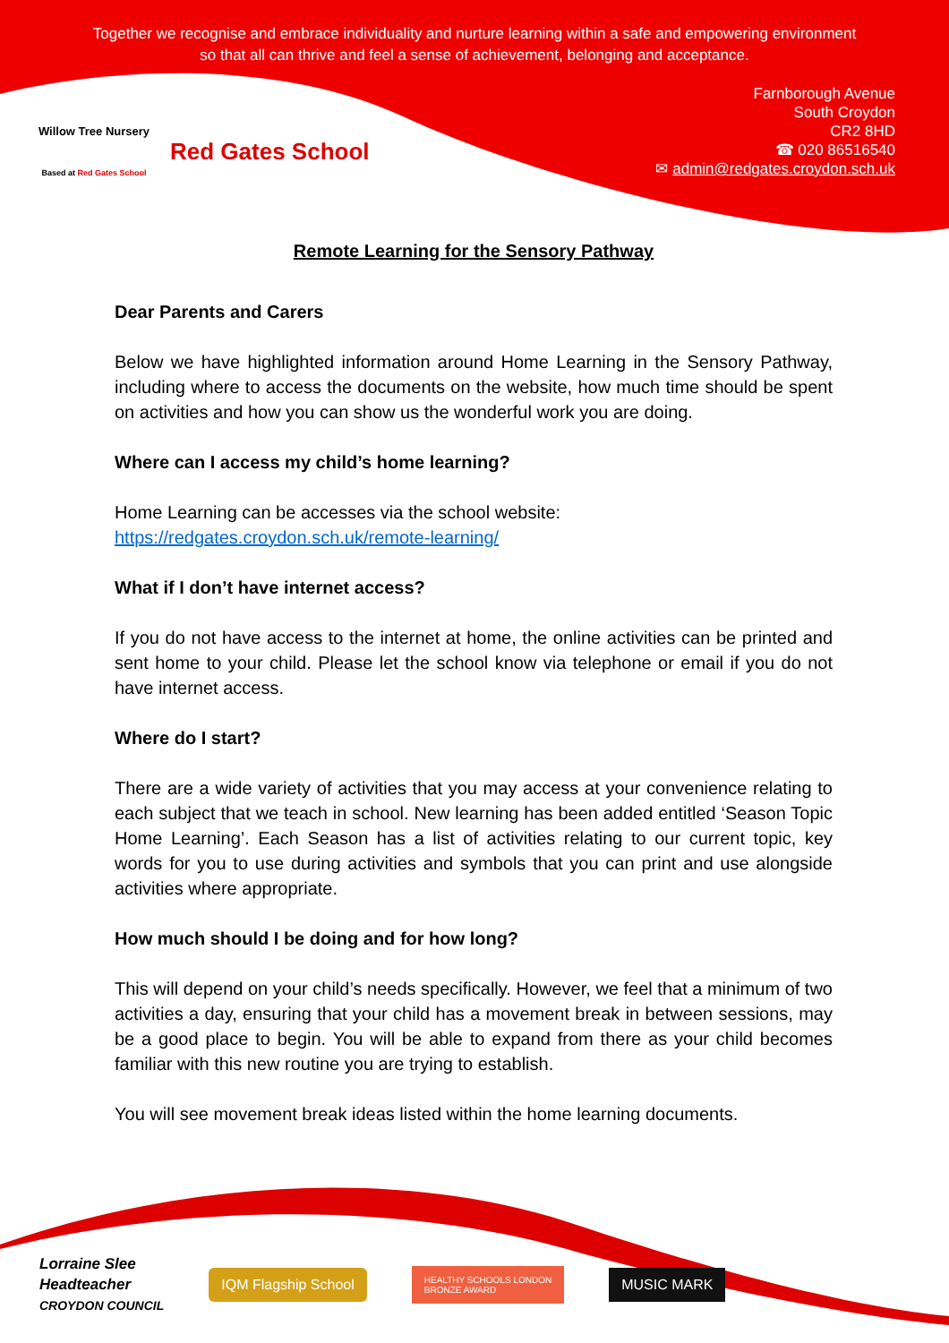Together we recognise and embrace individuality and nurture learning within a safe and empowering environment so that all can thrive and feel a sense of achievement, belonging and acceptance.
Willow Tree Nursery
Based at Red Gates School
Red Gates School
Farnborough Avenue
South Croydon
CR2 8HD
☎ 020 86516540
✉ admin@redgates.croydon.sch.uk
Remote Learning for the Sensory Pathway
Dear Parents and Carers
Below we have highlighted information around Home Learning in the Sensory Pathway, including where to access the documents on the website, how much time should be spent on activities and how you can show us the wonderful work you are doing.
Where can I access my child’s home learning?
Home Learning can be accesses via the school website:
https://redgates.croydon.sch.uk/remote-learning/
What if I don’t have internet access?
If you do not have access to the internet at home, the online activities can be printed and sent home to your child. Please let the school know via telephone or email if you do not have internet access.
Where do I start?
There are a wide variety of activities that you may access at your convenience relating to each subject that we teach in school. New learning has been added entitled ‘Season Topic Home Learning’. Each Season has a list of activities relating to our current topic, key words for you to use during activities and symbols that you can print and use alongside activities where appropriate.
How much should I be doing and for how long?
This will depend on your child’s needs specifically. However, we feel that a minimum of two activities a day, ensuring that your child has a movement break in between sessions, may be a good place to begin. You will be able to expand from there as your child becomes familiar with this new routine you are trying to establish.
You will see movement break ideas listed within the home learning documents.
Lorraine Slee
Headteacher
CROYDON COUNCIL
IQM Flagship School
HEALTHY SCHOOLS LONDON
BRONZE AWARD
MUSIC MARK